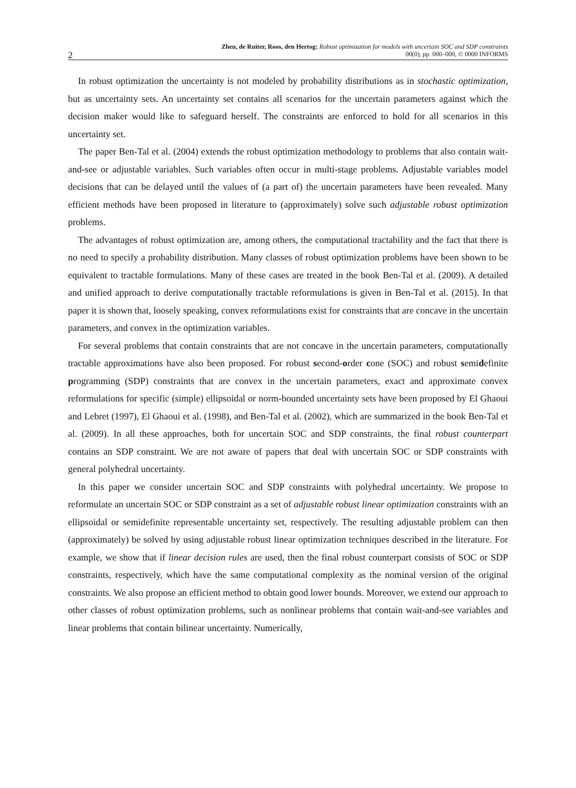2
Zhen, de Ruiter, Roos, den Hertog: Robust optimization for models with uncertain SOC and SDP constraints
00(0), pp. 000–000, © 0000 INFORMS
In robust optimization the uncertainty is not modeled by probability distributions as in stochastic optimization, but as uncertainty sets. An uncertainty set contains all scenarios for the uncertain parameters against which the decision maker would like to safeguard herself. The constraints are enforced to hold for all scenarios in this uncertainty set.
The paper Ben-Tal et al. (2004) extends the robust optimization methodology to problems that also contain wait-and-see or adjustable variables. Such variables often occur in multi-stage problems. Adjustable variables model decisions that can be delayed until the values of (a part of) the uncertain parameters have been revealed. Many efficient methods have been proposed in literature to (approximately) solve such adjustable robust optimization problems.
The advantages of robust optimization are, among others, the computational tractability and the fact that there is no need to specify a probability distribution. Many classes of robust optimization problems have been shown to be equivalent to tractable formulations. Many of these cases are treated in the book Ben-Tal et al. (2009). A detailed and unified approach to derive computationally tractable reformulations is given in Ben-Tal et al. (2015). In that paper it is shown that, loosely speaking, convex reformulations exist for constraints that are concave in the uncertain parameters, and convex in the optimization variables.
For several problems that contain constraints that are not concave in the uncertain parameters, computationally tractable approximations have also been proposed. For robust second-order cone (SOC) and robust semidefinite programming (SDP) constraints that are convex in the uncertain parameters, exact and approximate convex reformulations for specific (simple) ellipsoidal or norm-bounded uncertainty sets have been proposed by El Ghaoui and Lebret (1997), El Ghaoui et al. (1998), and Ben-Tal et al. (2002), which are summarized in the book Ben-Tal et al. (2009). In all these approaches, both for uncertain SOC and SDP constraints, the final robust counterpart contains an SDP constraint. We are not aware of papers that deal with uncertain SOC or SDP constraints with general polyhedral uncertainty.
In this paper we consider uncertain SOC and SDP constraints with polyhedral uncertainty. We propose to reformulate an uncertain SOC or SDP constraint as a set of adjustable robust linear optimization constraints with an ellipsoidal or semidefinite representable uncertainty set, respectively. The resulting adjustable problem can then (approximately) be solved by using adjustable robust linear optimization techniques described in the literature. For example, we show that if linear decision rules are used, then the final robust counterpart consists of SOC or SDP constraints, respectively, which have the same computational complexity as the nominal version of the original constraints. We also propose an efficient method to obtain good lower bounds. Moreover, we extend our approach to other classes of robust optimization problems, such as nonlinear problems that contain wait-and-see variables and linear problems that contain bilinear uncertainty. Numerically,